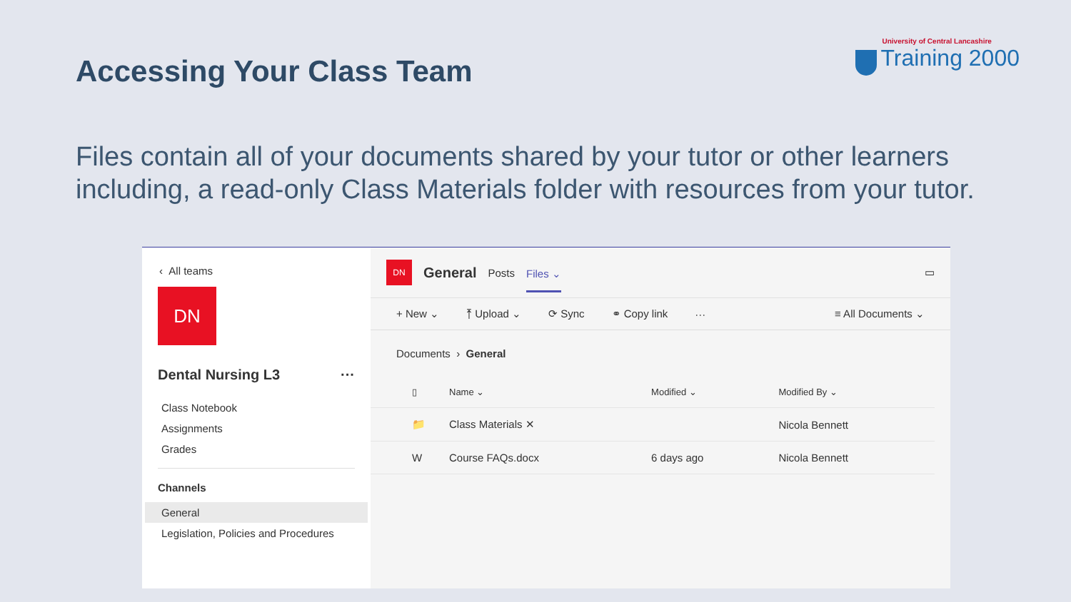Accessing Your Class Team
University of Central Lancashire
Training 2000
Files contain all of your documents shared by your tutor or other learners including, a read-only Class Materials folder with resources from your tutor.
‹ All teams
DN
Dental Nursing L3 ···
Class Notebook
Assignments
Grades
Channels
General
Legislation, Policies and Procedures
DN General Posts Files ⌄ ▭
+ New ⌄ ⤒ Upload ⌄ ⟳ Sync ⚭ Copy link ··· ≡ All Documents ⌄
Documents › General
| ▯ | Name ⌄ | Modified ⌄ | Modified By ⌄ |
| --- | --- | --- | --- |
| 📁 | Class Materials ✕ | | Nicola Bennett |
| W | Course FAQs.docx | 6 days ago | Nicola Bennett |